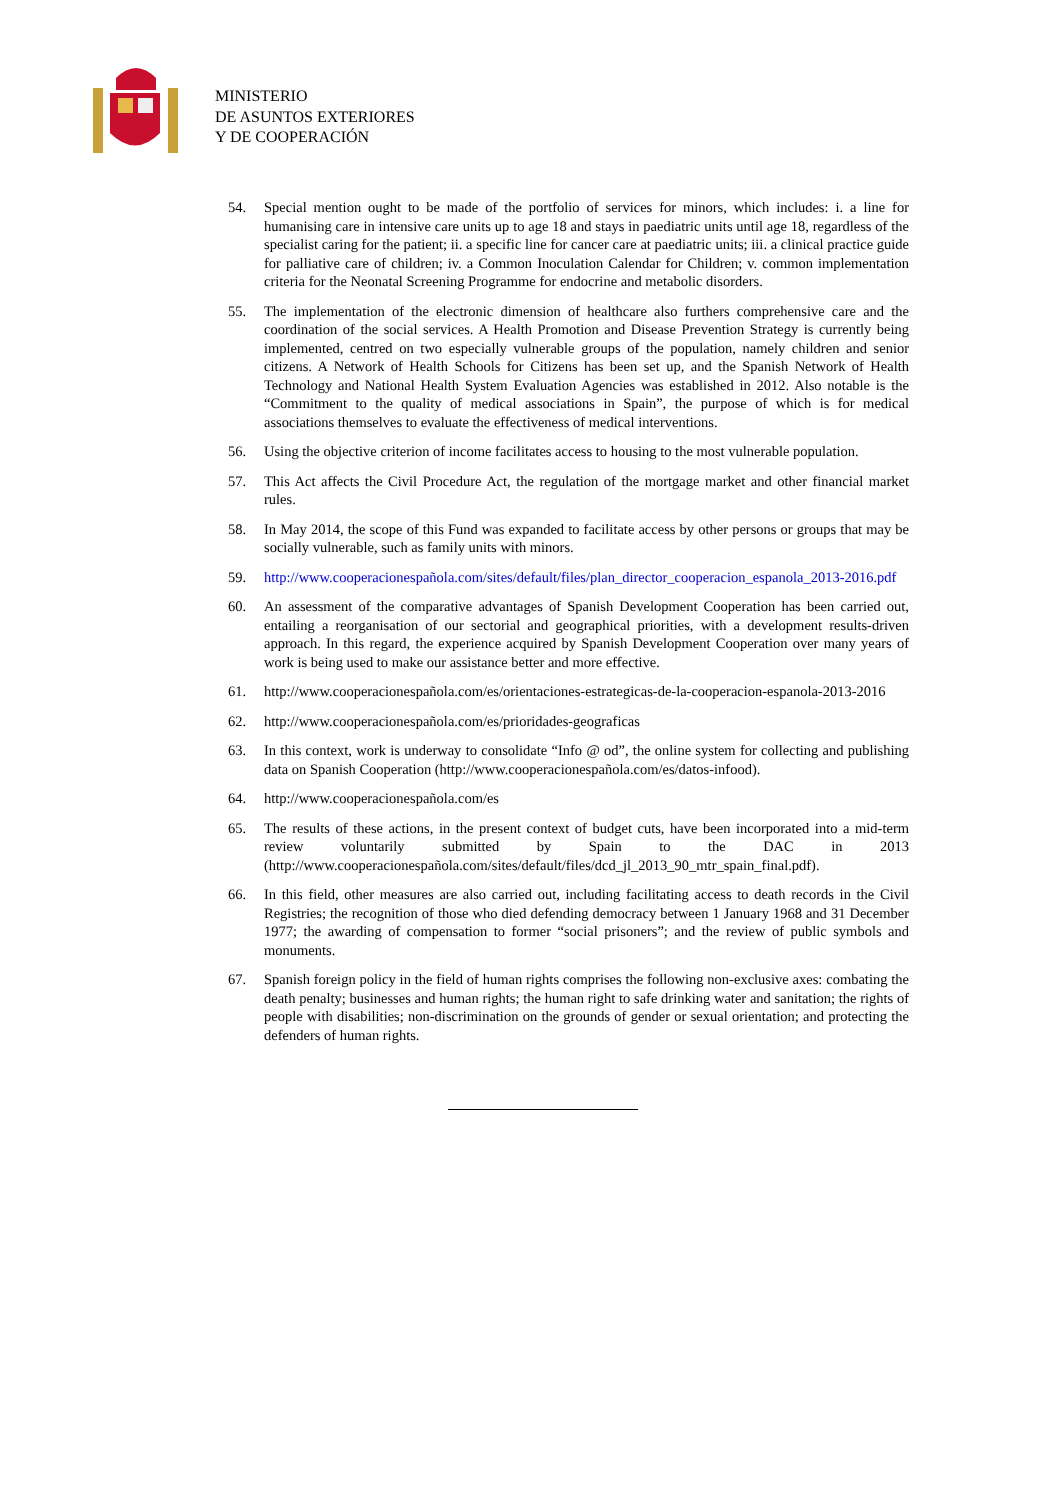MINISTERIO
DE ASUNTOS EXTERIORES
Y DE COOPERACIÓN
54. Special mention ought to be made of the portfolio of services for minors, which includes: i. a line for humanising care in intensive care units up to age 18 and stays in paediatric units until age 18, regardless of the specialist caring for the patient; ii. a specific line for cancer care at paediatric units; iii. a clinical practice guide for palliative care of children; iv. a Common Inoculation Calendar for Children; v. common implementation criteria for the Neonatal Screening Programme for endocrine and metabolic disorders.
55. The implementation of the electronic dimension of healthcare also furthers comprehensive care and the coordination of the social services. A Health Promotion and Disease Prevention Strategy is currently being implemented, centred on two especially vulnerable groups of the population, namely children and senior citizens. A Network of Health Schools for Citizens has been set up, and the Spanish Network of Health Technology and National Health System Evaluation Agencies was established in 2012. Also notable is the “Commitment to the quality of medical associations in Spain”, the purpose of which is for medical associations themselves to evaluate the effectiveness of medical interventions.
56. Using the objective criterion of income facilitates access to housing to the most vulnerable population.
57. This Act affects the Civil Procedure Act, the regulation of the mortgage market and other financial market rules.
58. In May 2014, the scope of this Fund was expanded to facilitate access by other persons or groups that may be socially vulnerable, such as family units with minors.
59. http://www.cooperacionespañola.com/sites/default/files/plan_director_cooperacion_espanola_2013-2016.pdf
60. An assessment of the comparative advantages of Spanish Development Cooperation has been carried out, entailing a reorganisation of our sectorial and geographical priorities, with a development results-driven approach. In this regard, the experience acquired by Spanish Development Cooperation over many years of work is being used to make our assistance better and more effective.
61. http://www.cooperacionespañola.com/es/orientaciones-estrategicas-de-la-cooperacion-espanola-2013-2016
62. http://www.cooperacionespañola.com/es/prioridades-geograficas
63. In this context, work is underway to consolidate “Info @ od”, the online system for collecting and publishing data on Spanish Cooperation (http://www.cooperacionespañola.com/es/datos-infood).
64. http://www.cooperacionespañola.com/es
65. The results of these actions, in the present context of budget cuts, have been incorporated into a mid-term review voluntarily submitted by Spain to the DAC in 2013 (http://www.cooperacionespañola.com/sites/default/files/dcd_jl_2013_90_mtr_spain_final.pdf).
66. In this field, other measures are also carried out, including facilitating access to death records in the Civil Registries; the recognition of those who died defending democracy between 1 January 1968 and 31 December 1977; the awarding of compensation to former “social prisoners”; and the review of public symbols and monuments.
67. Spanish foreign policy in the field of human rights comprises the following non-exclusive axes: combating the death penalty; businesses and human rights; the human right to safe drinking water and sanitation; the rights of people with disabilities; non-discrimination on the grounds of gender or sexual orientation; and protecting the defenders of human rights.